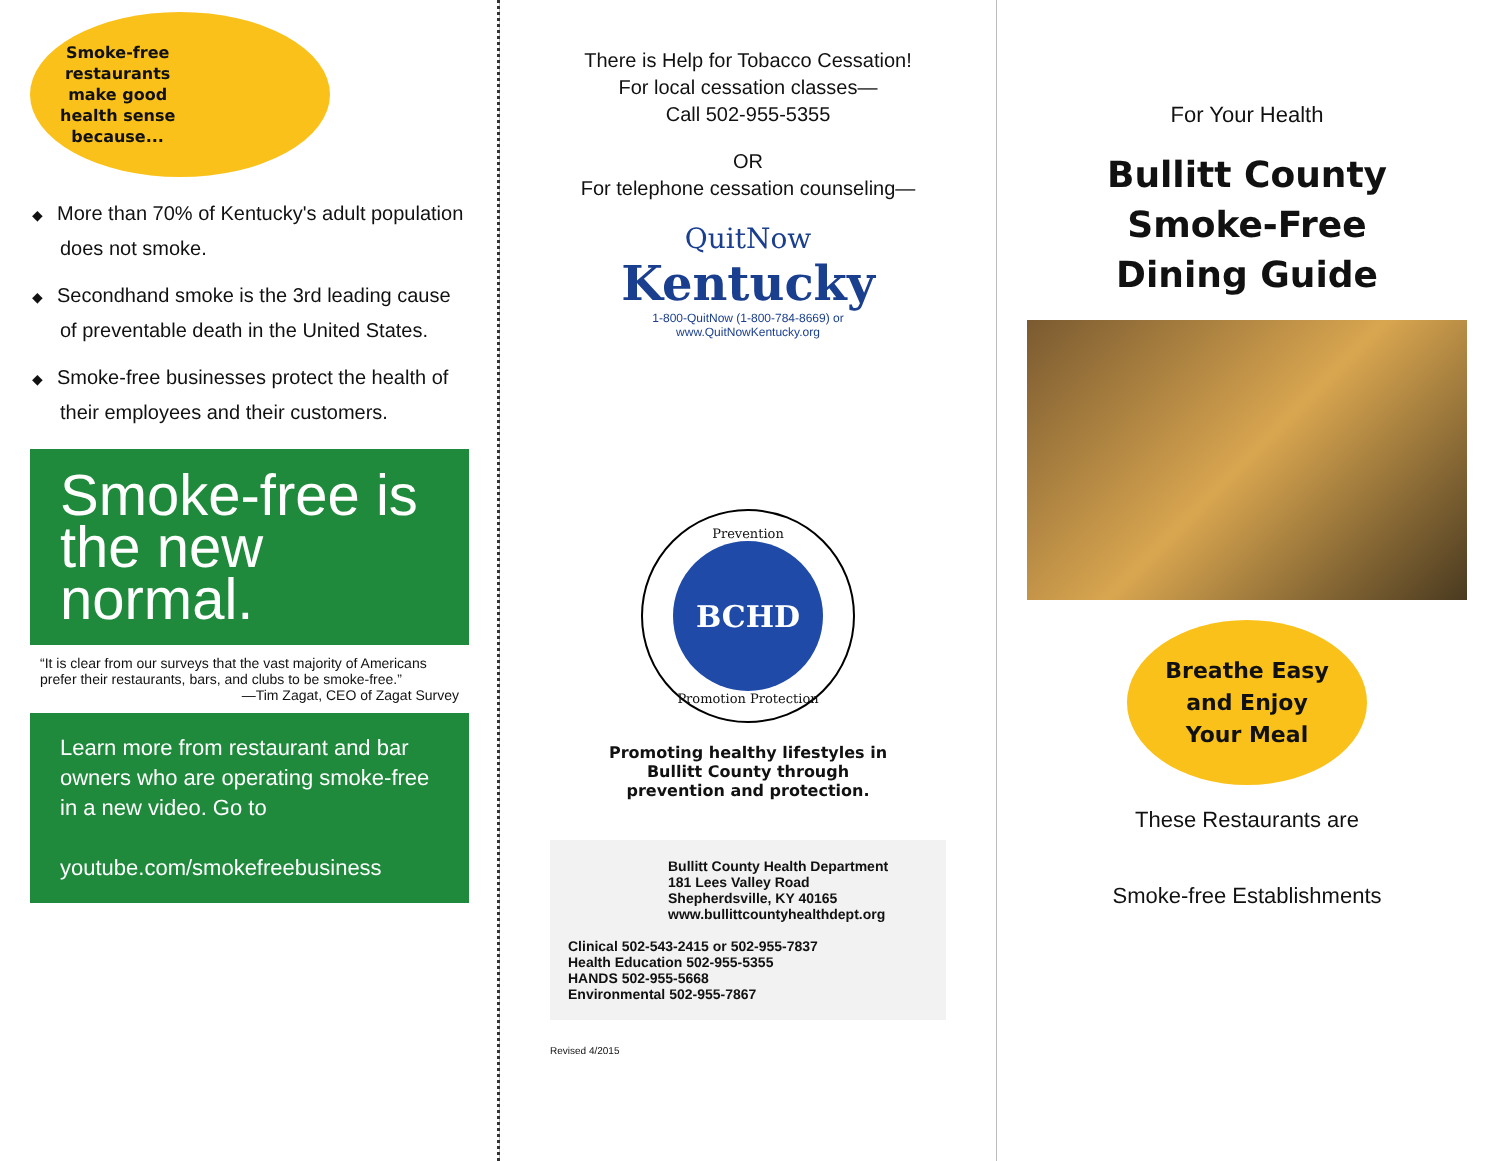Smoke-free
restaurants
make good
health sense
because...
◆ More than 70% of Kentucky's adult population does not smoke.
◆ Secondhand smoke is the 3rd leading cause of preventable death in the United States.
◆ Smoke-free businesses protect the health of their employees and their customers.
Smoke-free is the new normal.
“It is clear from our surveys that the vast majority of Americans prefer their restaurants, bars, and clubs to be smoke-free.”
—Tim Zagat, CEO of Zagat Survey
Learn more from restaurant and bar owners who are operating smoke-free in a new video. Go to
youtube.com/smokefreebusiness
There is Help for Tobacco Cessation!
For local cessation classes—
Call 502-955-5355
OR
For telephone cessation counseling—
QuitNow
Kentucky
1-800-QuitNow (1-800-784-8669) or
www.QuitNowKentucky.org
Prevention
BCHD
Promotion Protection
Promoting healthy lifestyles in
Bullitt County through
prevention and protection.
Bullitt County Health Department
181 Lees Valley Road
Shepherdsville, KY 40165
www.bullittcountyhealthdept.org
Clinical 502-543-2415 or 502-955-7837
Health Education 502-955-5355
HANDS 502-955-5668
Environmental 502-955-7867
Revised 4/2015
For Your Health
Bullitt County
Smoke-Free
Dining Guide
Breathe Easy
and Enjoy
Your Meal
These Restaurants are
Smoke-free Establishments